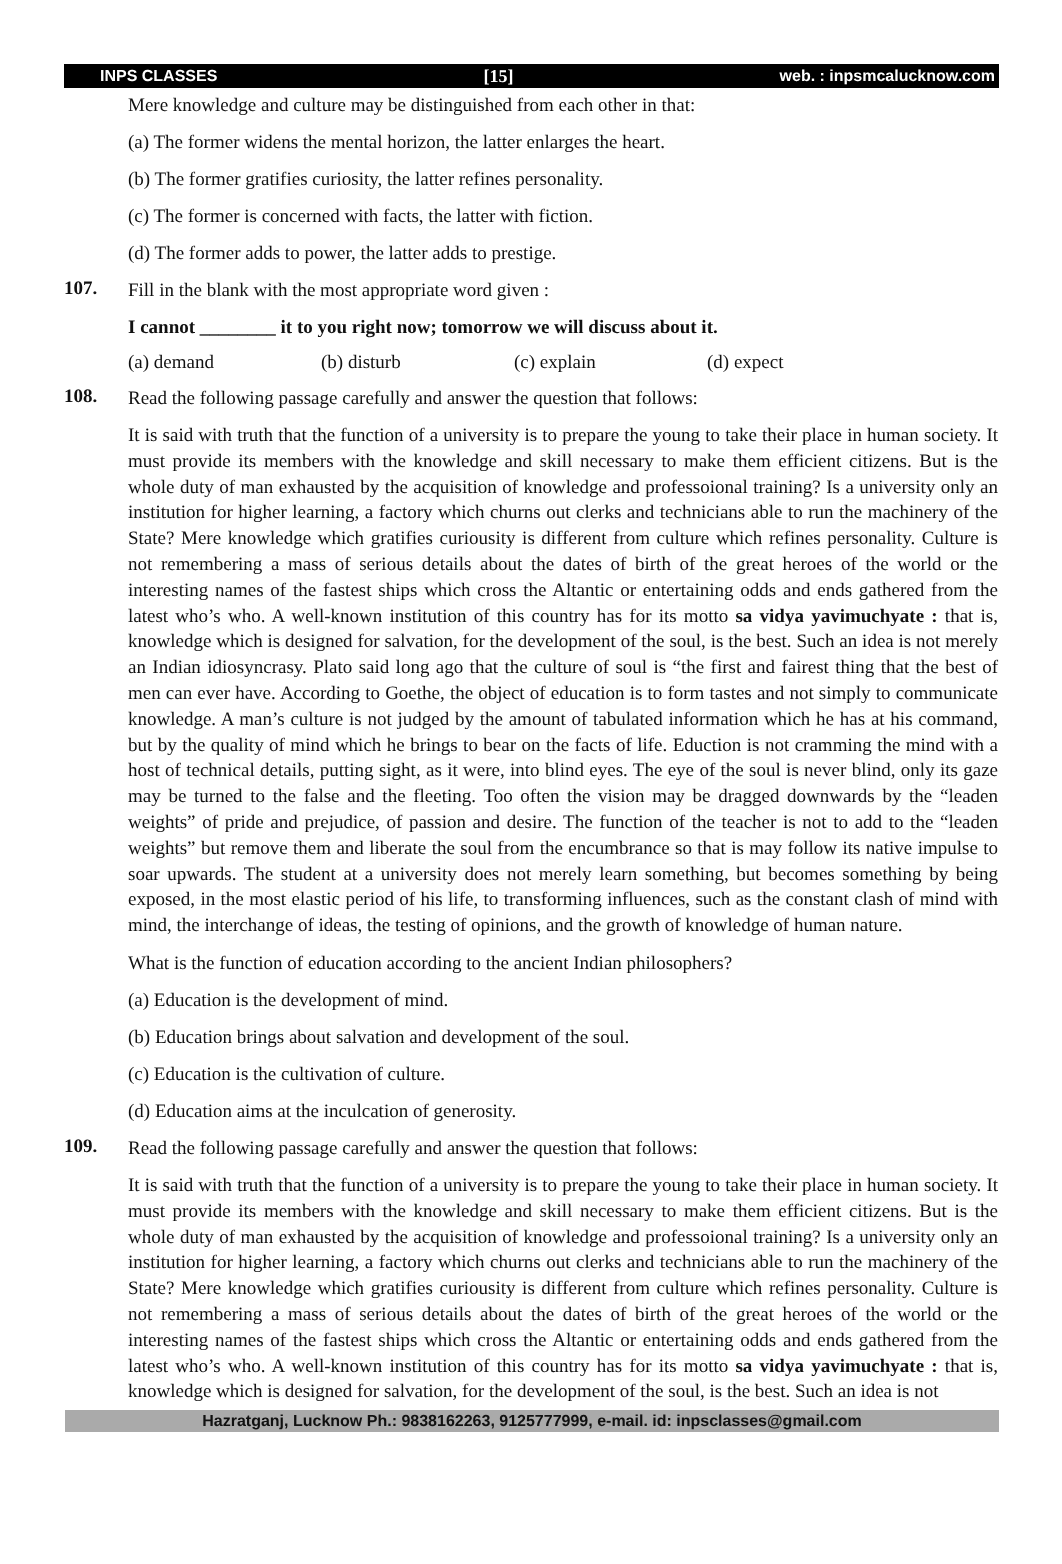INPS CLASSES [15] web. : inpsmcalucknow.com
Mere knowledge and culture may be distinguished from each other in that:
(a) The former widens the mental horizon, the latter enlarges the heart.
(b) The former gratifies curiosity, the latter refines personality.
(c) The former is concerned with facts, the latter with fiction.
(d) The former adds to power, the latter adds to prestige.
107.
Fill in the blank with the most appropriate word given :
I cannot ________ it to you right now; tomorrow we will discuss about it.
(a) demand (b) disturb (c) explain (d) expect
108.
Read the following passage carefully and answer the question that follows:
It is said with truth that the function of a university is to prepare the young to take their place in human society. It must provide its members with the knowledge and skill necessary to make them efficient citizens. But is the whole duty of man exhausted by the acquisition of knowledge and professoional training? Is a university only an institution for higher learning, a factory which churns out clerks and technicians able to run the machinery of the State? Mere knowledge which gratifies curiousity is different from culture which refines personality. Culture is not remembering a mass of serious details about the dates of birth of the great heroes of the world or the interesting names of the fastest ships which cross the Altantic or entertaining odds and ends gathered from the latest who’s who. A well-known institution of this country has for its motto sa vidya yavimuchyate : that is, knowledge which is designed for salvation, for the development of the soul, is the best. Such an idea is not merely an Indian idiosyncrasy. Plato said long ago that the culture of soul is “the first and fairest thing that the best of men can ever have. According to Goethe, the object of education is to form tastes and not simply to communicate knowledge. A man’s culture is not judged by the amount of tabulated information which he has at his command, but by the quality of mind which he brings to bear on the facts of life. Eduction is not cramming the mind with a host of technical details, putting sight, as it were, into blind eyes. The eye of the soul is never blind, only its gaze may be turned to the false and the fleeting. Too often the vision may be dragged downwards by the “leaden weights” of pride and prejudice, of passion and desire. The function of the teacher is not to add to the “leaden weights” but remove them and liberate the soul from the encumbrance so that is may follow its native impulse to soar upwards. The student at a university does not merely learn something, but becomes something by being exposed, in the most elastic period of his life, to transforming influences, such as the constant clash of mind with mind, the interchange of ideas, the testing of opinions, and the growth of knowledge of human nature.
What is the function of education according to the ancient Indian philosophers?
(a) Education is the development of mind.
(b) Education brings about salvation and development of the soul.
(c) Education is the cultivation of culture.
(d) Education aims at the inculcation of generosity.
109.
Read the following passage carefully and answer the question that follows:
It is said with truth that the function of a university is to prepare the young to take their place in human society. It must provide its members with the knowledge and skill necessary to make them efficient citizens. But is the whole duty of man exhausted by the acquisition of knowledge and professoional training? Is a university only an institution for higher learning, a factory which churns out clerks and technicians able to run the machinery of the State? Mere knowledge which gratifies curiousity is different from culture which refines personality. Culture is not remembering a mass of serious details about the dates of birth of the great heroes of the world or the interesting names of the fastest ships which cross the Altantic or entertaining odds and ends gathered from the latest who’s who. A well-known institution of this country has for its motto sa vidya yavimuchyate : that is, knowledge which is designed for salvation, for the development of the soul, is the best. Such an idea is not
Hazratganj, Lucknow Ph.: 9838162263, 9125777999, e-mail. id: inpsclasses@gmail.com